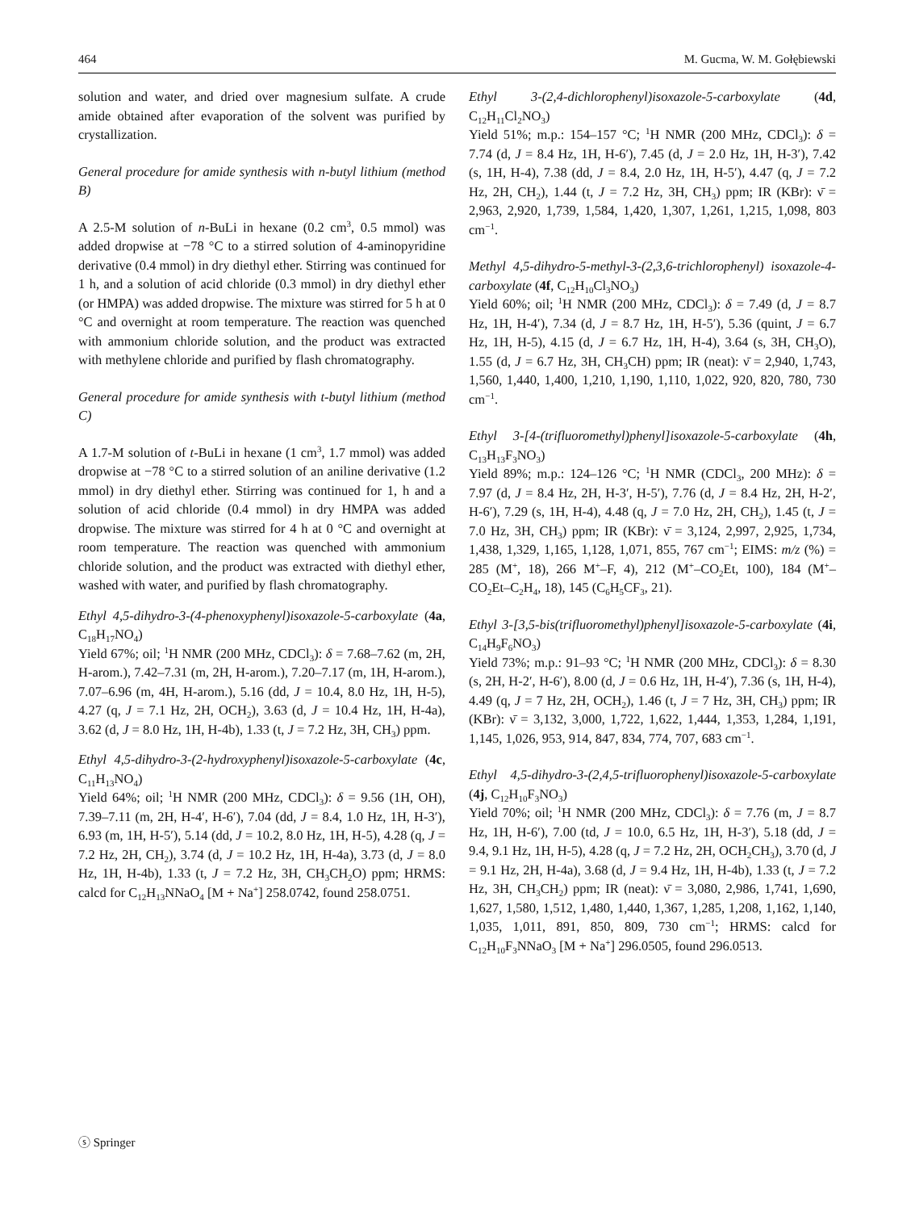464 M. Gucma, W. M. Gołębiewski
solution and water, and dried over magnesium sulfate. A crude amide obtained after evaporation of the solvent was purified by crystallization.
General procedure for amide synthesis with n-butyl lithium (method B)
A 2.5-M solution of n-BuLi in hexane (0.2 cm<sup>3</sup>, 0.5 mmol) was added dropwise at −78 °C to a stirred solution of 4-aminopyridine derivative (0.4 mmol) in dry diethyl ether. Stirring was continued for 1 h, and a solution of acid chloride (0.3 mmol) in dry diethyl ether (or HMPA) was added dropwise. The mixture was stirred for 5 h at 0 °C and overnight at room temperature. The reaction was quenched with ammonium chloride solution, and the product was extracted with methylene chloride and purified by flash chromatography.
General procedure for amide synthesis with t-butyl lithium (method C)
A 1.7-M solution of t-BuLi in hexane (1 cm<sup>3</sup>, 1.7 mmol) was added dropwise at −78 °C to a stirred solution of an aniline derivative (1.2 mmol) in dry diethyl ether. Stirring was continued for 1, h and a solution of acid chloride (0.4 mmol) in dry HMPA was added dropwise. The mixture was stirred for 4 h at 0 °C and overnight at room temperature. The reaction was quenched with ammonium chloride solution, and the product was extracted with diethyl ether, washed with water, and purified by flash chromatography.
Ethyl 4,5-dihydro-3-(4-phenoxyphenyl)isoxazole-5-carboxylate (4a, C<sub>18</sub>H<sub>17</sub>NO<sub>4</sub>)
Yield 67%; oil; <sup>1</sup>H NMR (200 MHz, CDCl<sub>3</sub>): δ = 7.68–7.62 (m, 2H, H-arom.), 7.42–7.31 (m, 2H, H-arom.), 7.20–7.17 (m, 1H, H-arom.), 7.07–6.96 (m, 4H, H-arom.), 5.16 (dd, J = 10.4, 8.0 Hz, 1H, H-5), 4.27 (q, J = 7.1 Hz, 2H, OCH<sub>2</sub>), 3.63 (d, J = 10.4 Hz, 1H, H-4a), 3.62 (d, J = 8.0 Hz, 1H, H-4b), 1.33 (t, J = 7.2 Hz, 3H, CH<sub>3</sub>) ppm.
Ethyl 4,5-dihydro-3-(2-hydroxyphenyl)isoxazole-5-carboxylate (4c, C<sub>11</sub>H<sub>13</sub>NO<sub>4</sub>)
Yield 64%; oil; <sup>1</sup>H NMR (200 MHz, CDCl<sub>3</sub>): δ = 9.56 (1H, OH), 7.39–7.11 (m, 2H, H-4′, H-6′), 7.04 (dd, J = 8.4, 1.0 Hz, 1H, H-3′), 6.93 (m, 1H, H-5′), 5.14 (dd, J = 10.2, 8.0 Hz, 1H, H-5), 4.28 (q, J = 7.2 Hz, 2H, CH<sub>2</sub>), 3.74 (d, J = 10.2 Hz, 1H, H-4a), 3.73 (d, J = 8.0 Hz, 1H, H-4b), 1.33 (t, J = 7.2 Hz, 3H, CH<sub>3</sub>CH<sub>2</sub>O) ppm; HRMS: calcd for C<sub>12</sub>H<sub>13</sub>NNaO<sub>4</sub> [M + Na<sup>+</sup>] 258.0742, found 258.0751.
Ethyl 3-(2,4-dichlorophenyl)isoxazole-5-carboxylate (4d, C<sub>12</sub>H<sub>11</sub>Cl<sub>2</sub>NO<sub>3</sub>)
Yield 51%; m.p.: 154–157 °C; <sup>1</sup>H NMR (200 MHz, CDCl<sub>3</sub>): δ = 7.74 (d, J = 8.4 Hz, 1H, H-6′), 7.45 (d, J = 2.0 Hz, 1H, H-3′), 7.42 (s, 1H, H-4), 7.38 (dd, J = 8.4, 2.0 Hz, 1H, H-5′), 4.47 (q, J = 7.2 Hz, 2H, CH<sub>2</sub>), 1.44 (t, J = 7.2 Hz, 3H, CH<sub>3</sub>) ppm; IR (KBr): ν̄ = 2,963, 2,920, 1,739, 1,584, 1,420, 1,307, 1,261, 1,215, 1,098, 803 cm<sup>−1</sup>.
Methyl 4,5-dihydro-5-methyl-3-(2,3,6-trichlorophenyl) isoxazole-4-carboxylate (4f, C<sub>12</sub>H<sub>10</sub>Cl<sub>3</sub>NO<sub>3</sub>)
Yield 60%; oil; <sup>1</sup>H NMR (200 MHz, CDCl<sub>3</sub>): δ = 7.49 (d, J = 8.7 Hz, 1H, H-4′), 7.34 (d, J = 8.7 Hz, 1H, H-5′), 5.36 (quint, J = 6.7 Hz, 1H, H-5), 4.15 (d, J = 6.7 Hz, 1H, H-4), 3.64 (s, 3H, CH<sub>3</sub>O), 1.55 (d, J = 6.7 Hz, 3H, CH<sub>3</sub>CH) ppm; IR (neat): ν̄ = 2,940, 1,743, 1,560, 1,440, 1,400, 1,210, 1,190, 1,110, 1,022, 920, 820, 780, 730 cm<sup>−1</sup>.
Ethyl 3-[4-(trifluoromethyl)phenyl]isoxazole-5-carboxylate (4h, C<sub>13</sub>H<sub>13</sub>F<sub>3</sub>NO<sub>3</sub>)
Yield 89%; m.p.: 124–126 °C; <sup>1</sup>H NMR (CDCl<sub>3</sub>, 200 MHz): δ = 7.97 (d, J = 8.4 Hz, 2H, H-3′, H-5′), 7.76 (d, J = 8.4 Hz, 2H, H-2′, H-6′), 7.29 (s, 1H, H-4), 4.48 (q, J = 7.0 Hz, 2H, CH<sub>2</sub>), 1.45 (t, J = 7.0 Hz, 3H, CH<sub>3</sub>) ppm; IR (KBr): ν̄ = 3,124, 2,997, 2,925, 1,734, 1,438, 1,329, 1,165, 1,128, 1,071, 855, 767 cm<sup>−1</sup>; EIMS: m/z (%) = 285 (M<sup>+</sup>, 18), 266 M<sup>+</sup>–F, 4), 212 (M<sup>+</sup>–CO<sub>2</sub>Et, 100), 184 (M<sup>+</sup>–CO<sub>2</sub>Et–C<sub>2</sub>H<sub>4</sub>, 18), 145 (C<sub>6</sub>H<sub>5</sub>CF<sub>3</sub>, 21).
Ethyl 3-[3,5-bis(trifluoromethyl)phenyl]isoxazole-5-carboxylate (4i, C<sub>14</sub>H<sub>9</sub>F<sub>6</sub>NO<sub>3</sub>)
Yield 73%; m.p.: 91–93 °C; <sup>1</sup>H NMR (200 MHz, CDCl<sub>3</sub>): δ = 8.30 (s, 2H, H-2′, H-6′), 8.00 (d, J = 0.6 Hz, 1H, H-4′), 7.36 (s, 1H, H-4), 4.49 (q, J = 7 Hz, 2H, OCH<sub>2</sub>), 1.46 (t, J = 7 Hz, 3H, CH<sub>3</sub>) ppm; IR (KBr): ν̄ = 3,132, 3,000, 1,722, 1,622, 1,444, 1,353, 1,284, 1,191, 1,145, 1,026, 953, 914, 847, 834, 774, 707, 683 cm<sup>−1</sup>.
Ethyl 4,5-dihydro-3-(2,4,5-trifluorophenyl)isoxazole-5-carboxylate (4j, C<sub>12</sub>H<sub>10</sub>F<sub>3</sub>NO<sub>3</sub>)
Yield 70%; oil; <sup>1</sup>H NMR (200 MHz, CDCl<sub>3</sub>): δ = 7.76 (m, J = 8.7 Hz, 1H, H-6′), 7.00 (td, J = 10.0, 6.5 Hz, 1H, H-3′), 5.18 (dd, J = 9.4, 9.1 Hz, 1H, H-5), 4.28 (q, J = 7.2 Hz, 2H, OCH<sub>2</sub>CH<sub>3</sub>), 3.70 (d, J = 9.1 Hz, 2H, H-4a), 3.68 (d, J = 9.4 Hz, 1H, H-4b), 1.33 (t, J = 7.2 Hz, 3H, CH<sub>3</sub>CH<sub>2</sub>) ppm; IR (neat): ν̄ = 3,080, 2,986, 1,741, 1,690, 1,627, 1,580, 1,512, 1,480, 1,440, 1,367, 1,285, 1,208, 1,162, 1,140, 1,035, 1,011, 891, 850, 809, 730 cm<sup>−1</sup>; HRMS: calcd for C<sub>12</sub>H<sub>10</sub>F<sub>3</sub>NNaO<sub>3</sub> [M + Na<sup>+</sup>] 296.0505, found 296.0513.
ⓢ Springer